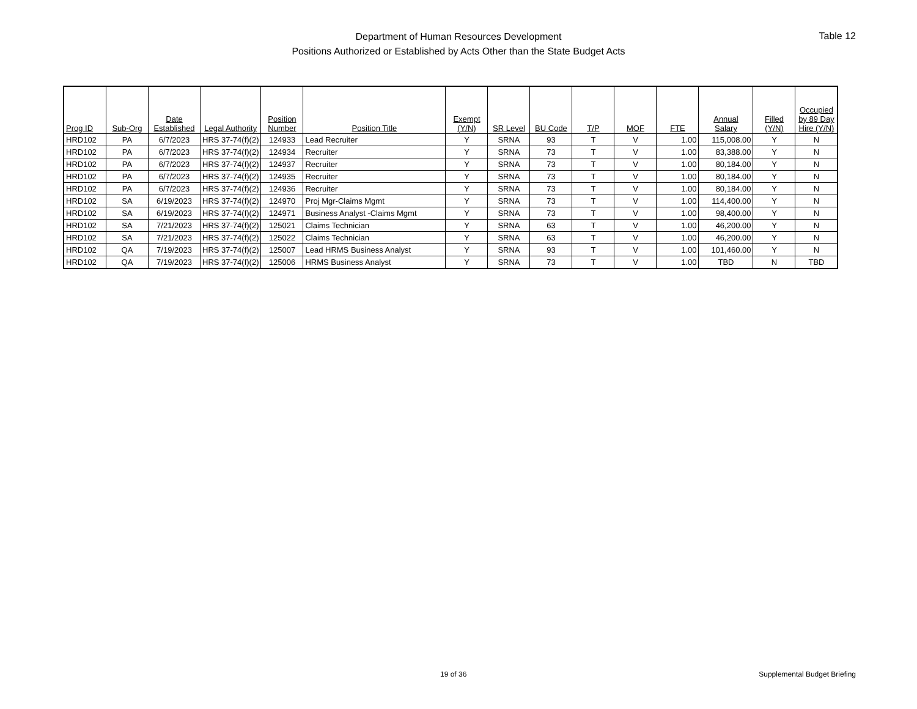Department of Human Resources Development
Positions Authorized or Established by Acts Other than the State Budget Acts
Table 12
| Prog ID | Sub-Org | Date Established | Legal Authority | Position Number | Position Title | Exempt (Y/N) | SR Level | BU Code | T/P | MOF | FTE | Annual Salary | Filled (Y/N) | Occupied by 89 Day Hire (Y/N) |
| --- | --- | --- | --- | --- | --- | --- | --- | --- | --- | --- | --- | --- | --- | --- |
| HRD102 | PA | 6/7/2023 | HRS 37-74(f)(2) | 124933 | Lead Recruiter | Y | SRNA | 93 | T | V | 1.00 | 115,008.00 | Y | N |
| HRD102 | PA | 6/7/2023 | HRS 37-74(f)(2) | 124934 | Recruiter | Y | SRNA | 73 | T | V | 1.00 | 83,388.00 | Y | N |
| HRD102 | PA | 6/7/2023 | HRS 37-74(f)(2) | 124937 | Recruiter | Y | SRNA | 73 | T | V | 1.00 | 80,184.00 | Y | N |
| HRD102 | PA | 6/7/2023 | HRS 37-74(f)(2) | 124935 | Recruiter | Y | SRNA | 73 | T | V | 1.00 | 80,184.00 | Y | N |
| HRD102 | PA | 6/7/2023 | HRS 37-74(f)(2) | 124936 | Recruiter | Y | SRNA | 73 | T | V | 1.00 | 80,184.00 | Y | N |
| HRD102 | SA | 6/19/2023 | HRS 37-74(f)(2) | 124970 | Proj Mgr-Claims Mgmt | Y | SRNA | 73 | T | V | 1.00 | 114,400.00 | Y | N |
| HRD102 | SA | 6/19/2023 | HRS 37-74(f)(2) | 124971 | Business Analyst -Claims Mgmt | Y | SRNA | 73 | T | V | 1.00 | 98,400.00 | Y | N |
| HRD102 | SA | 7/21/2023 | HRS 37-74(f)(2) | 125021 | Claims Technician | Y | SRNA | 63 | T | V | 1.00 | 46,200.00 | Y | N |
| HRD102 | SA | 7/21/2023 | HRS 37-74(f)(2) | 125022 | Claims Technician | Y | SRNA | 63 | T | V | 1.00 | 46,200.00 | Y | N |
| HRD102 | QA | 7/19/2023 | HRS 37-74(f)(2) | 125007 | Lead HRMS Business Analyst | Y | SRNA | 93 | T | V | 1.00 | 101,460.00 | Y | N |
| HRD102 | QA | 7/19/2023 | HRS 37-74(f)(2) | 125006 | HRMS Business Analyst | Y | SRNA | 73 | T | V | 1.00 | TBD | N | TBD |
19 of 36 Supplemental Budget Briefing